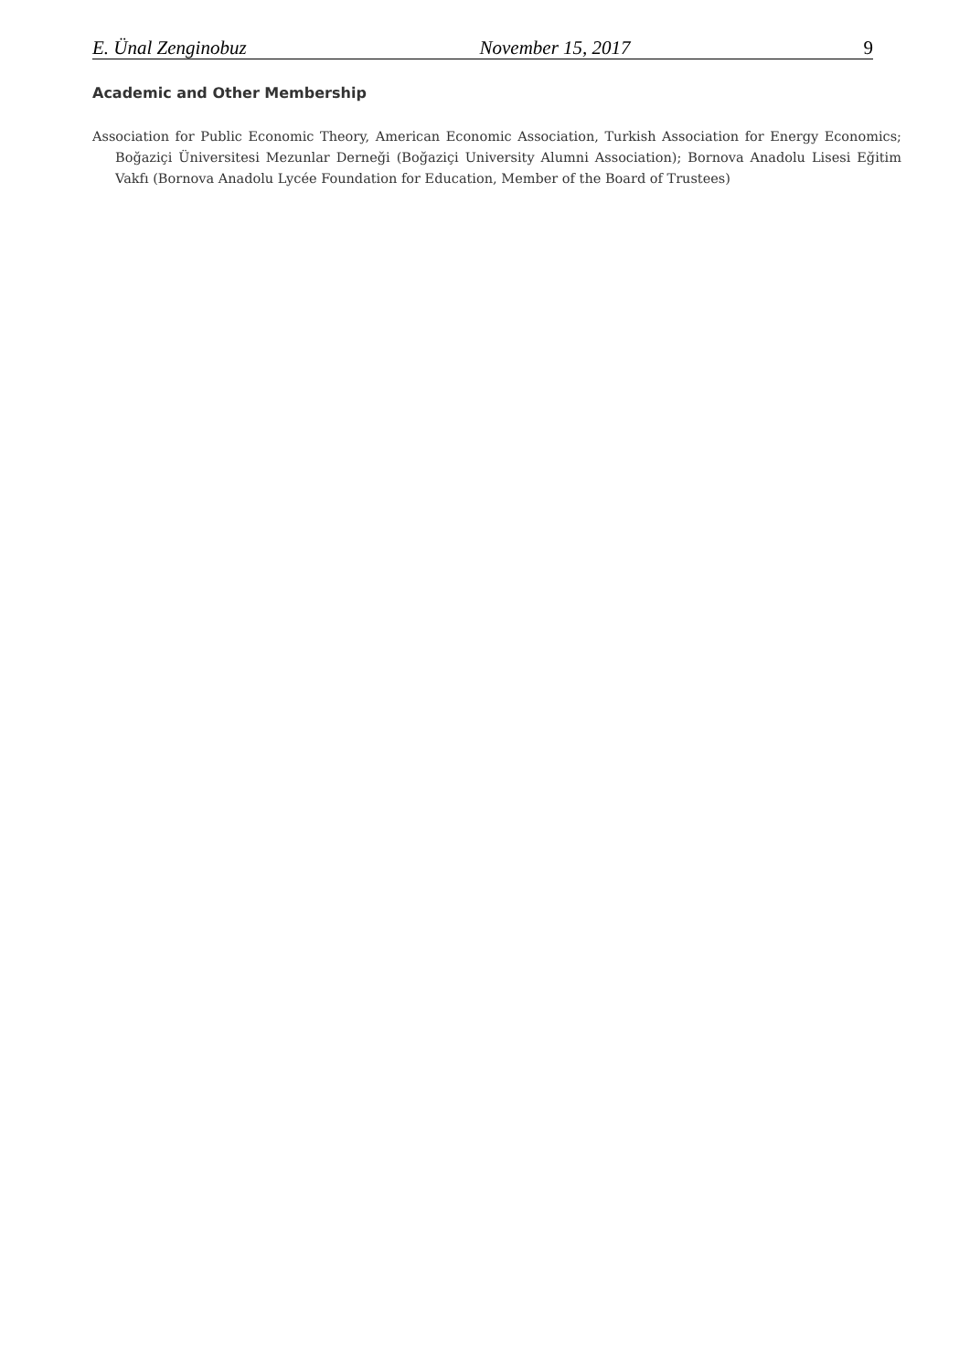E. Ünal Zenginobuz November 15, 2017 9
Academic and Other Membership
Association for Public Economic Theory, American Economic Association, Turkish Association for Energy Economics; Boğaziçi Üniversitesi Mezunlar Derneği (Boğaziçi University Alumni Association); Bornova Anadolu Lisesi Eğitim Vakfı (Bornova Anadolu Lycée Foundation for Education, Member of the Board of Trustees)